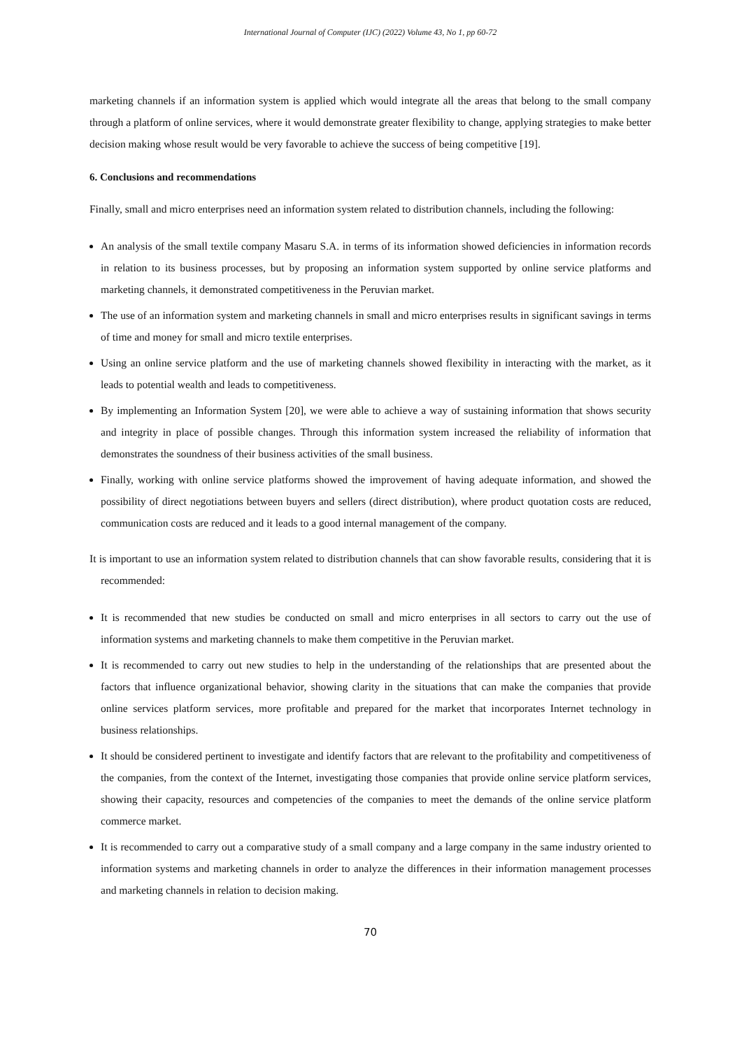International Journal of Computer (IJC) (2022) Volume 43, No 1, pp 60-72
marketing channels if an information system is applied which would integrate all the areas that belong to the small company through a platform of online services, where it would demonstrate greater flexibility to change, applying strategies to make better decision making whose result would be very favorable to achieve the success of being competitive [19].
6. Conclusions and recommendations
Finally, small and micro enterprises need an information system related to distribution channels, including the following:
An analysis of the small textile company Masaru S.A. in terms of its information showed deficiencies in information records in relation to its business processes, but by proposing an information system supported by online service platforms and marketing channels, it demonstrated competitiveness in the Peruvian market.
The use of an information system and marketing channels in small and micro enterprises results in significant savings in terms of time and money for small and micro textile enterprises.
Using an online service platform and the use of marketing channels showed flexibility in interacting with the market, as it leads to potential wealth and leads to competitiveness.
By implementing an Information System [20], we were able to achieve a way of sustaining information that shows security and integrity in place of possible changes. Through this information system increased the reliability of information that demonstrates the soundness of their business activities of the small business.
Finally, working with online service platforms showed the improvement of having adequate information, and showed the possibility of direct negotiations between buyers and sellers (direct distribution), where product quotation costs are reduced, communication costs are reduced and it leads to a good internal management of the company.
It is important to use an information system related to distribution channels that can show favorable results, considering that it is recommended:
It is recommended that new studies be conducted on small and micro enterprises in all sectors to carry out the use of information systems and marketing channels to make them competitive in the Peruvian market.
It is recommended to carry out new studies to help in the understanding of the relationships that are presented about the factors that influence organizational behavior, showing clarity in the situations that can make the companies that provide online services platform services, more profitable and prepared for the market that incorporates Internet technology in business relationships.
It should be considered pertinent to investigate and identify factors that are relevant to the profitability and competitiveness of the companies, from the context of the Internet, investigating those companies that provide online service platform services, showing their capacity, resources and competencies of the companies to meet the demands of the online service platform commerce market.
It is recommended to carry out a comparative study of a small company and a large company in the same industry oriented to information systems and marketing channels in order to analyze the differences in their information management processes and marketing channels in relation to decision making.
70